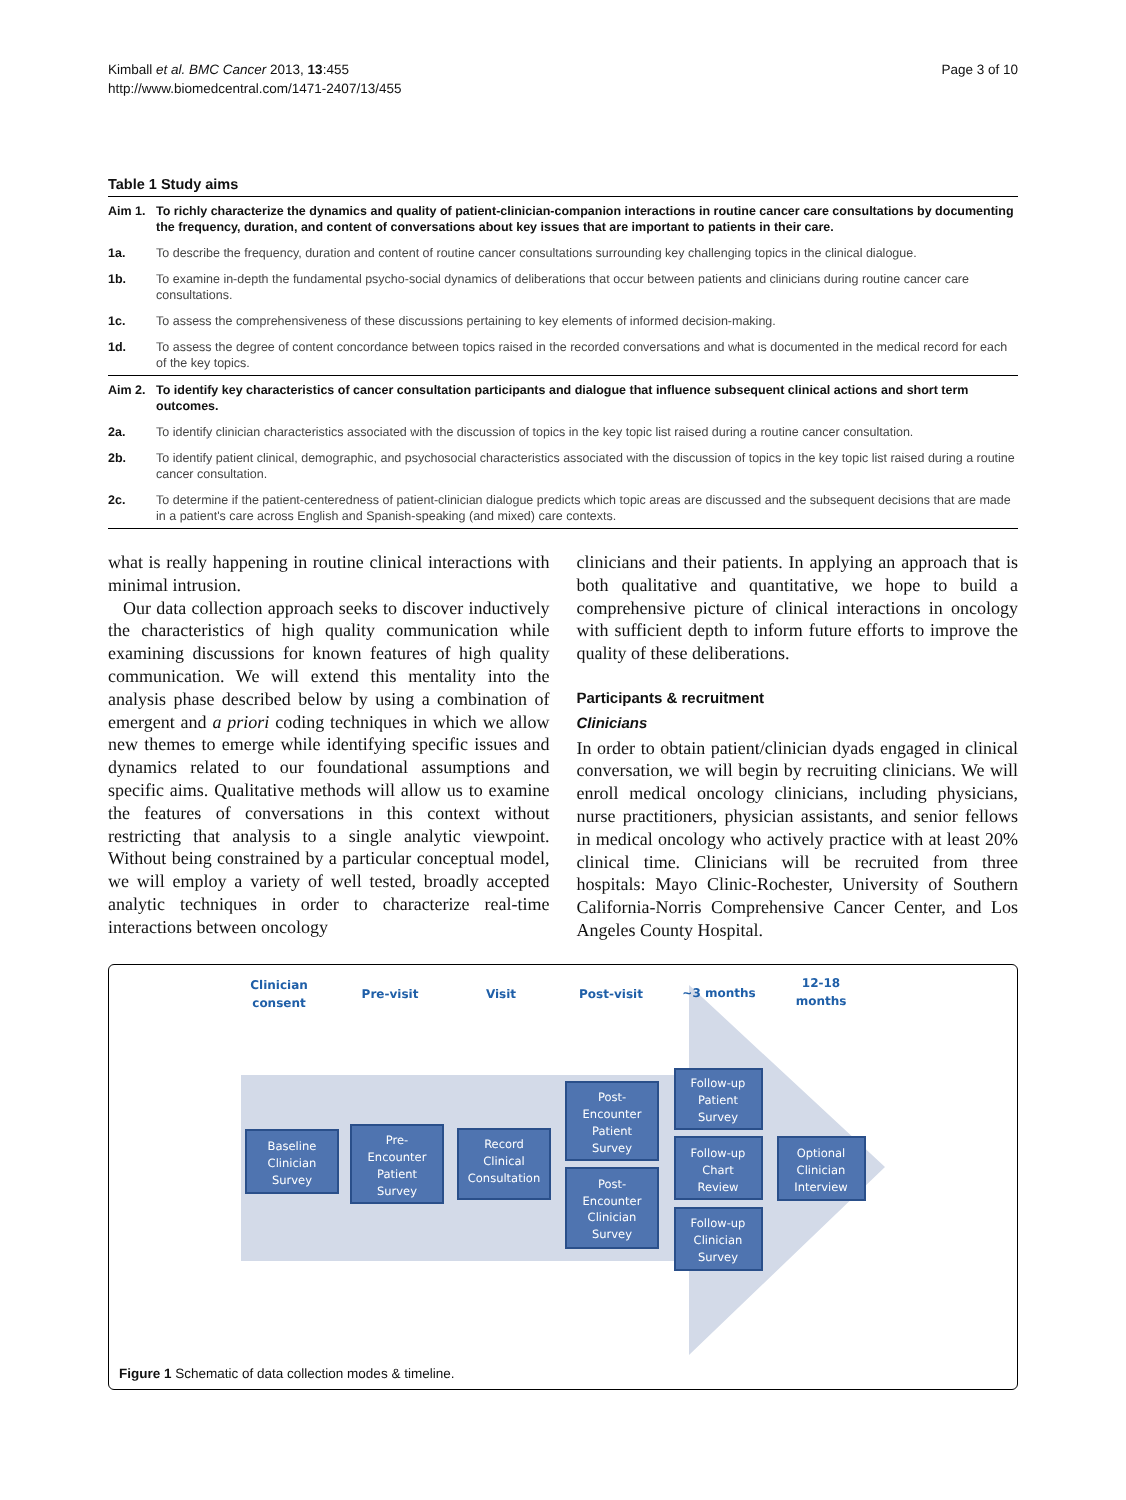Kimball et al. BMC Cancer 2013, 13:455
http://www.biomedcentral.com/1471-2407/13/455
Page 3 of 10
Table 1 Study aims
| Aim 1. | To richly characterize the dynamics and quality of patient-clinician-companion interactions in routine cancer care consultations by documenting the frequency, duration, and content of conversations about key issues that are important to patients in their care. |
| 1a. | To describe the frequency, duration and content of routine cancer consultations surrounding key challenging topics in the clinical dialogue. |
| 1b. | To examine in-depth the fundamental psycho-social dynamics of deliberations that occur between patients and clinicians during routine cancer care consultations. |
| 1c. | To assess the comprehensiveness of these discussions pertaining to key elements of informed decision-making. |
| 1d. | To assess the degree of content concordance between topics raised in the recorded conversations and what is documented in the medical record for each of the key topics. |
| Aim 2. | To identify key characteristics of cancer consultation participants and dialogue that influence subsequent clinical actions and short term outcomes. |
| 2a. | To identify clinician characteristics associated with the discussion of topics in the key topic list raised during a routine cancer consultation. |
| 2b. | To identify patient clinical, demographic, and psychosocial characteristics associated with the discussion of topics in the key topic list raised during a routine cancer consultation. |
| 2c. | To determine if the patient-centeredness of patient-clinician dialogue predicts which topic areas are discussed and the subsequent decisions that are made in a patient's care across English and Spanish-speaking (and mixed) care contexts. |
what is really happening in routine clinical interactions with minimal intrusion.
Our data collection approach seeks to discover inductively the characteristics of high quality communication while examining discussions for known features of high quality communication. We will extend this mentality into the analysis phase described below by using a combination of emergent and a priori coding techniques in which we allow new themes to emerge while identifying specific issues and dynamics related to our foundational assumptions and specific aims. Qualitative methods will allow us to examine the features of conversations in this context without restricting that analysis to a single analytic viewpoint. Without being constrained by a particular conceptual model, we will employ a variety of well tested, broadly accepted analytic techniques in order to characterize real-time interactions between oncology
clinicians and their patients. In applying an approach that is both qualitative and quantitative, we hope to build a comprehensive picture of clinical interactions in oncology with sufficient depth to inform future efforts to improve the quality of these deliberations.
Participants & recruitment
Clinicians
In order to obtain patient/clinician dyads engaged in clinical conversation, we will begin by recruiting clinicians. We will enroll medical oncology clinicians, including physicians, nurse practitioners, physician assistants, and senior fellows in medical oncology who actively practice with at least 20% clinical time. Clinicians will be recruited from three hospitals: Mayo Clinic-Rochester, University of Southern California-Norris Comprehensive Cancer Center, and Los Angeles County Hospital.
Clinician
consent
Pre-visit
Visit
Post-visit
~3 months
12-18
months
Baseline
Clinician
Survey
Pre-
Encounter
Patient
Survey
Record
Clinical
Consultation
Post-
Encounter
Patient
Survey
Post-
Encounter
Clinician
Survey
Follow-up
Patient
Survey
Follow-up
Chart
Review
Follow-up
Clinician
Survey
Optional
Clinician
Interview
Figure 1 Schematic of data collection modes & timeline.